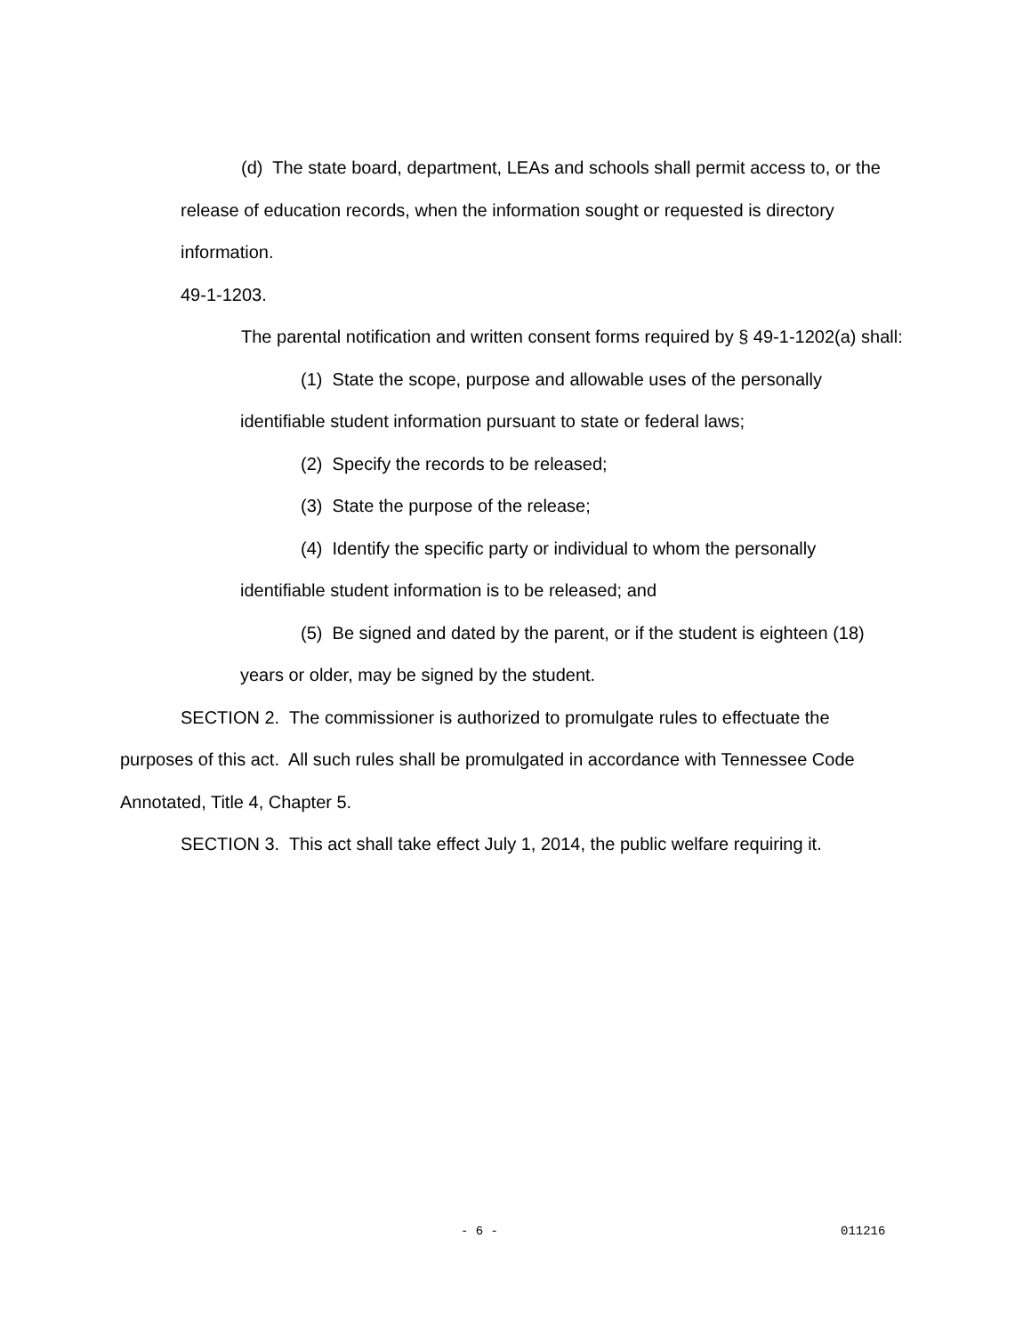(d) The state board, department, LEAs and schools shall permit access to, or the release of education records, when the information sought or requested is directory information.
49-1-1203.
The parental notification and written consent forms required by § 49-1-1202(a) shall:
(1) State the scope, purpose and allowable uses of the personally identifiable student information pursuant to state or federal laws;
(2) Specify the records to be released;
(3) State the purpose of the release;
(4) Identify the specific party or individual to whom the personally identifiable student information is to be released; and
(5) Be signed and dated by the parent, or if the student is eighteen (18) years or older, may be signed by the student.
SECTION 2. The commissioner is authorized to promulgate rules to effectuate the purposes of this act. All such rules shall be promulgated in accordance with Tennessee Code Annotated, Title 4, Chapter 5.
SECTION 3. This act shall take effect July 1, 2014, the public welfare requiring it.
- 6 - 011216